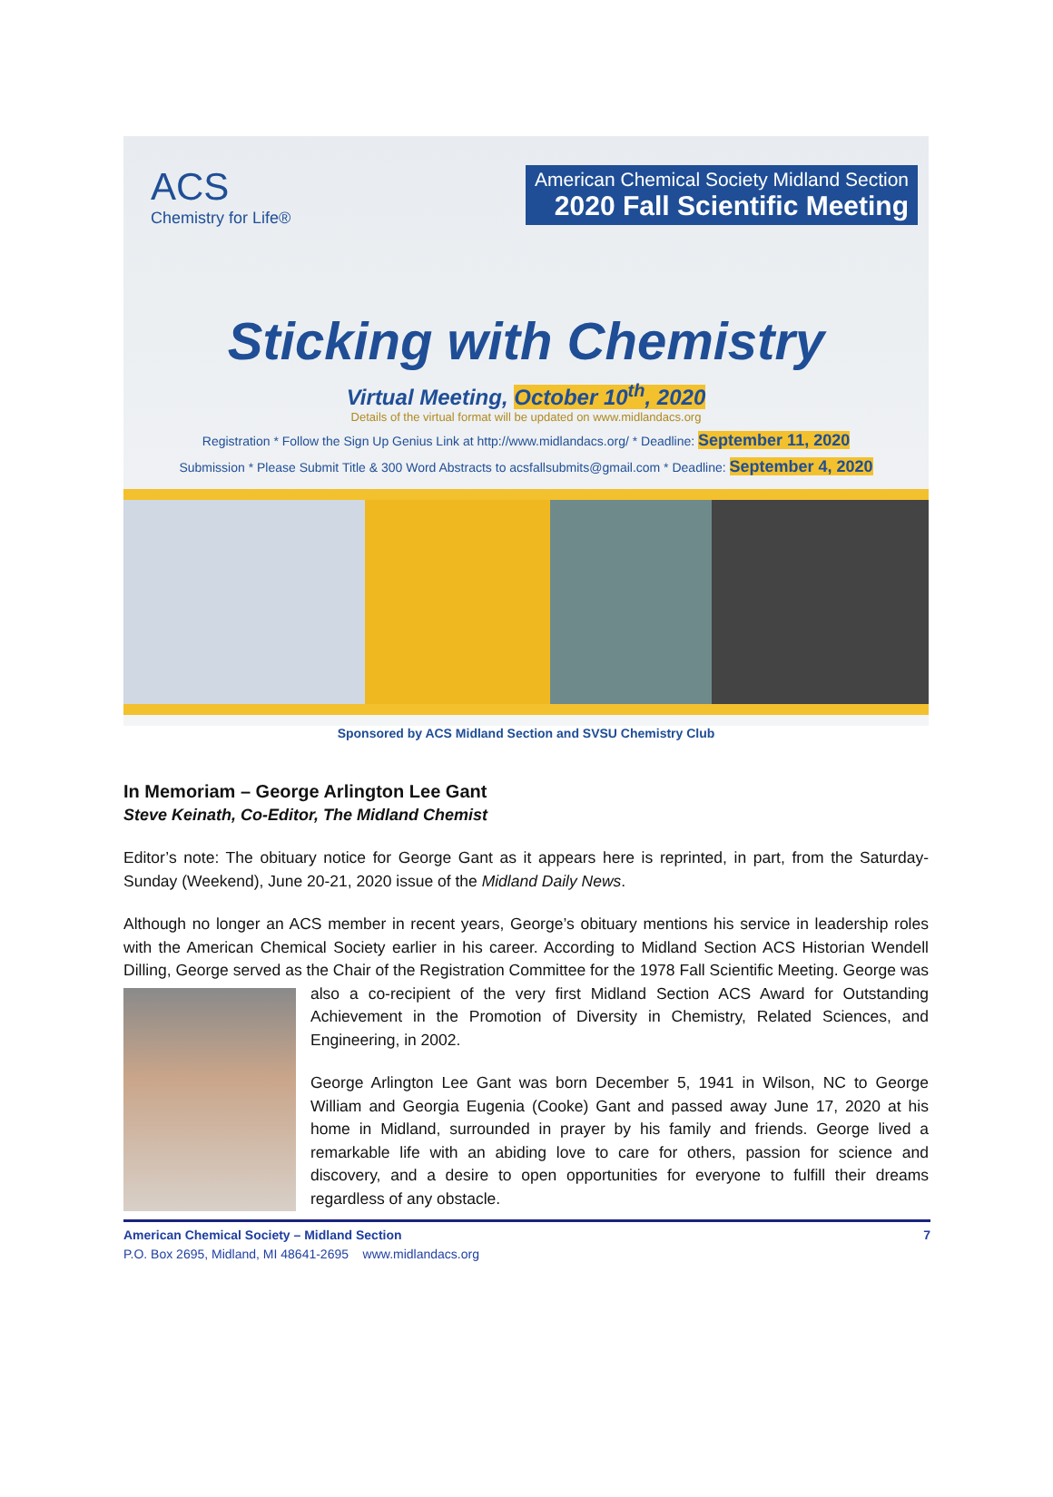ACS
Chemistry for Life®
American Chemical Society Midland Section
2020 Fall Scientific Meeting
Sticking with Chemistry
Virtual Meeting, October 10<sup>th</sup>, 2020
Details of the virtual format will be updated on www.midlandacs.org
Registration * Follow the Sign Up Genius Link at http://www.midlandacs.org/ * Deadline: September 11, 2020
Submission * Please Submit Title & 300 Word Abstracts to acsfallsubmits@gmail.com * Deadline: September 4, 2020
Sponsored by ACS Midland Section and SVSU Chemistry Club
In Memoriam – George Arlington Lee Gant
Steve Keinath, Co-Editor, The Midland Chemist
Editor’s note: The obituary notice for George Gant as it appears here is reprinted, in part, from the Saturday-Sunday (Weekend), June 20-21, 2020 issue of the Midland Daily News.
Although no longer an ACS member in recent years, George’s obituary mentions his service in leadership roles with the American Chemical Society earlier in his career. According to Midland Section ACS Historian Wendell Dilling, George served as the Chair of the Registration Committee for the 1978 Fall Scientific Meeting. George was also a co-recipient of the very first Midland Section ACS Award for Outstanding Achievement in the Promotion of Diversity in Chemistry, Related Sciences, and Engineering, in 2002.
George Arlington Lee Gant was born December 5, 1941 in Wilson, NC to George William and Georgia Eugenia (Cooke) Gant and passed away June 17, 2020 at his home in Midland, surrounded in prayer by his family and friends. George lived a remarkable life with an abiding love to care for others, passion for science and discovery, and a desire to open opportunities for everyone to fulfill their dreams regardless of any obstacle.
American Chemical Society – Midland Section 7
P.O. Box 2695, Midland, MI 48641-2695 www.midlandacs.org